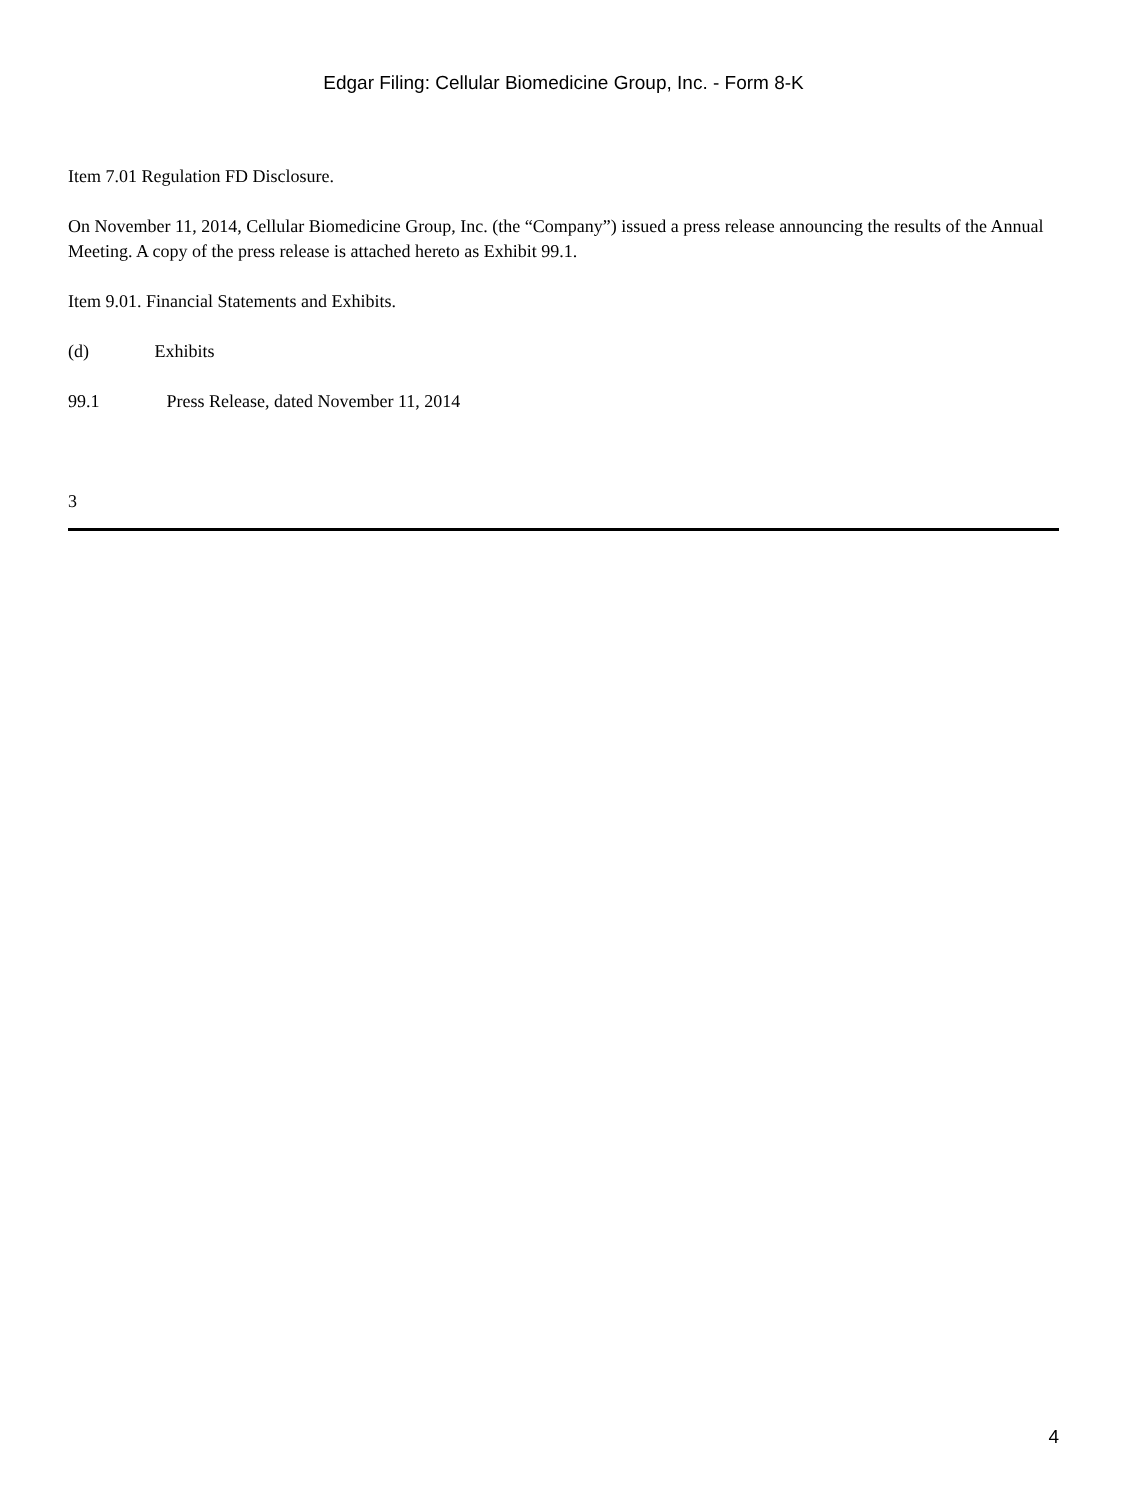Edgar Filing: Cellular Biomedicine Group, Inc. - Form 8-K
Item 7.01 Regulation FD Disclosure.
On November 11, 2014, Cellular Biomedicine Group, Inc. (the “Company”) issued a press release announcing the results of the Annual Meeting. A copy of the press release is attached hereto as Exhibit 99.1.
Item 9.01. Financial Statements and Exhibits.
(d) Exhibits
99.1 Press Release, dated November 11, 2014
3
4